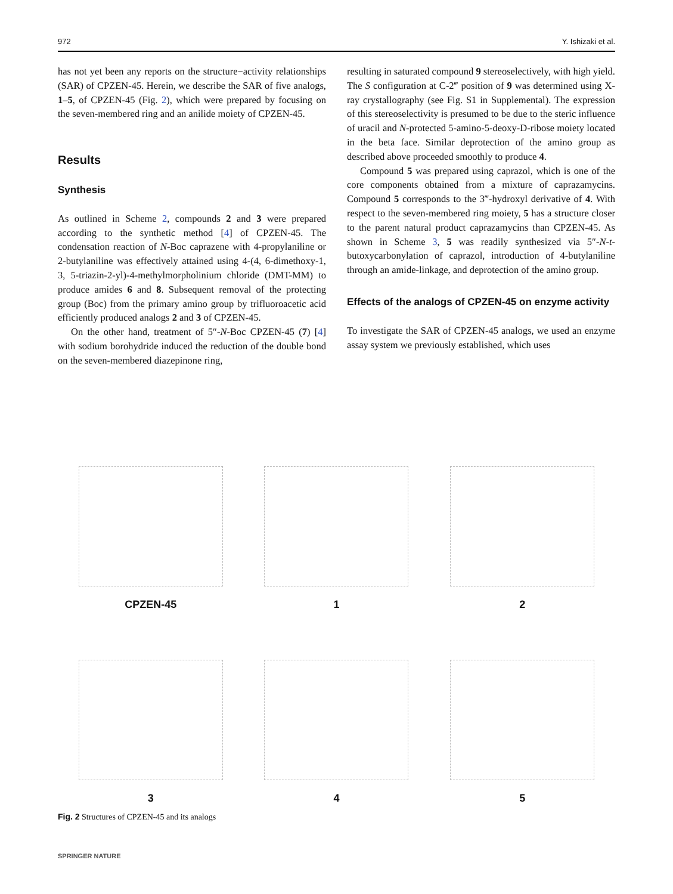972 Y. Ishizaki et al.
has not yet been any reports on the structure−activity relationships (SAR) of CPZEN-45. Herein, we describe the SAR of five analogs, 1–5, of CPZEN-45 (Fig. 2), which were prepared by focusing on the seven-membered ring and an anilide moiety of CPZEN-45.
Results
Synthesis
As outlined in Scheme 2, compounds 2 and 3 were prepared according to the synthetic method [4] of CPZEN-45. The condensation reaction of N-Boc caprazene with 4-propylaniline or 2-butylaniline was effectively attained using 4-(4, 6-dimethoxy-1, 3, 5-triazin-2-yl)-4-methylmorpholinium chloride (DMT-MM) to produce amides 6 and 8. Subsequent removal of the protecting group (Boc) from the primary amino group by trifluoroacetic acid efficiently produced analogs 2 and 3 of CPZEN-45.
On the other hand, treatment of 5″-N-Boc CPZEN-45 (7) [4] with sodium borohydride induced the reduction of the double bond on the seven-membered diazepinone ring,
resulting in saturated compound 9 stereoselectively, with high yield. The S configuration at C-2‴ position of 9 was determined using X-ray crystallography (see Fig. S1 in Supplemental). The expression of this stereoselectivity is presumed to be due to the steric influence of uracil and N-protected 5-amino-5-deoxy-D-ribose moiety located in the beta face. Similar deprotection of the amino group as described above proceeded smoothly to produce 4.
Compound 5 was prepared using caprazol, which is one of the core components obtained from a mixture of caprazamycins. Compound 5 corresponds to the 3‴-hydroxyl derivative of 4. With respect to the seven-membered ring moiety, 5 has a structure closer to the parent natural product caprazamycins than CPZEN-45. As shown in Scheme 3, 5 was readily synthesized via 5″-N-t-butoxycarbonylation of caprazol, introduction of 4-butylaniline through an amide-linkage, and deprotection of the amino group.
Effects of the analogs of CPZEN-45 on enzyme activity
To investigate the SAR of CPZEN-45 analogs, we used an enzyme assay system we previously established, which uses
CPZEN-45
1
2
3
4
5
Fig. 2 Structures of CPZEN-45 and its analogs
SPRINGER NATURE